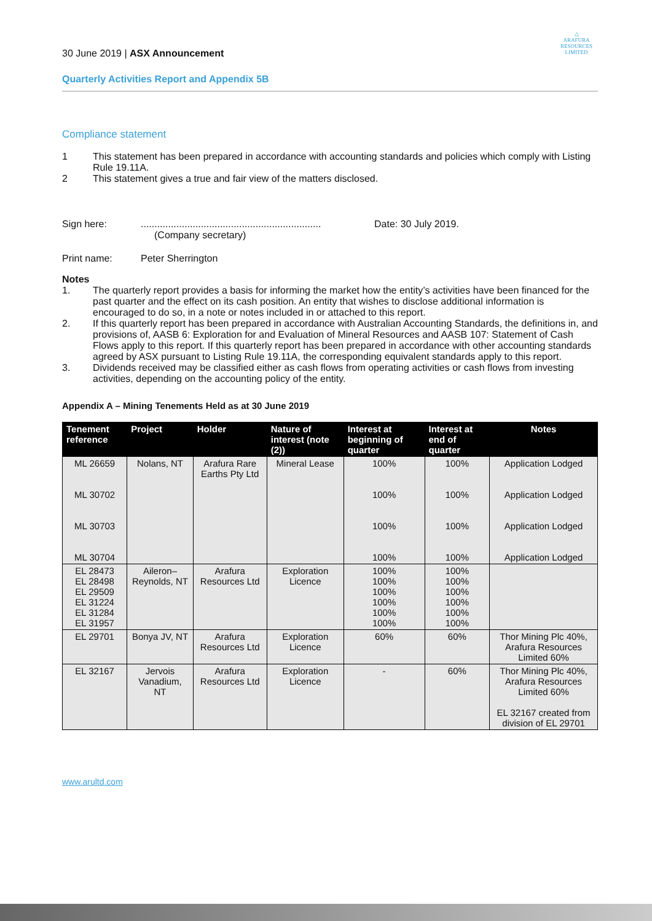30 June 2019 | ASX Announcement
Quarterly Activities Report and Appendix 5B
△
ARAFURA
RESOURCES LIMITED
Compliance statement
1 This statement has been prepared in accordance with accounting standards and policies which comply with Listing Rule 19.11A.
2 This statement gives a true and fair view of the matters disclosed.
Sign here:..................................................................
(Company secretary) Date: 30 July 2019.
Print name: Peter Sherrington
Notes
1. The quarterly report provides a basis for informing the market how the entity’s activities have been financed for the past quarter and the effect on its cash position. An entity that wishes to disclose additional information is encouraged to do so, in a note or notes included in or attached to this report.
2. If this quarterly report has been prepared in accordance with Australian Accounting Standards, the definitions in, and provisions of, AASB 6: Exploration for and Evaluation of Mineral Resources and AASB 107: Statement of Cash Flows apply to this report. If this quarterly report has been prepared in accordance with other accounting standards agreed by ASX pursuant to Listing Rule 19.11A, the corresponding equivalent standards apply to this report.
3. Dividends received may be classified either as cash flows from operating activities or cash flows from investing activities, depending on the accounting policy of the entity.
Appendix A – Mining Tenements Held as at 30 June 2019
| Tenement reference | Project | Holder | Nature of interest (note (2)) | Interest at beginning of quarter | Interest at end of quarter | Notes |
| --- | --- | --- | --- | --- | --- | --- |
| ML 26659 ML 30702 ML 30703 ML 30704 | Nolans, NT | Arafura Rare Earths Pty Ltd | Mineral Lease | 100% 100% 100% 100% | 100% 100% 100% 100% | Application Lodged Application Lodged Application Lodged Application Lodged |
| EL 28473 EL 28498 EL 29509 EL 31224 EL 31284 EL 31957 | Aileron–Reynolds, NT | Arafura Resources Ltd | Exploration Licence | 100% 100% 100% 100% 100% 100% | 100% 100% 100% 100% 100% 100% | |
| EL 29701 | Bonya JV, NT | Arafura Resources Ltd | Exploration Licence | 60% | 60% | Thor Mining Plc 40%, Arafura Resources Limited 60% |
| EL 32167 | Jervois Vanadium, NT | Arafura Resources Ltd | Exploration Licence | - | 60% | Thor Mining Plc 40%, Arafura Resources Limited 60% EL 32167 created from division of EL 29701 |
www.arultd.com